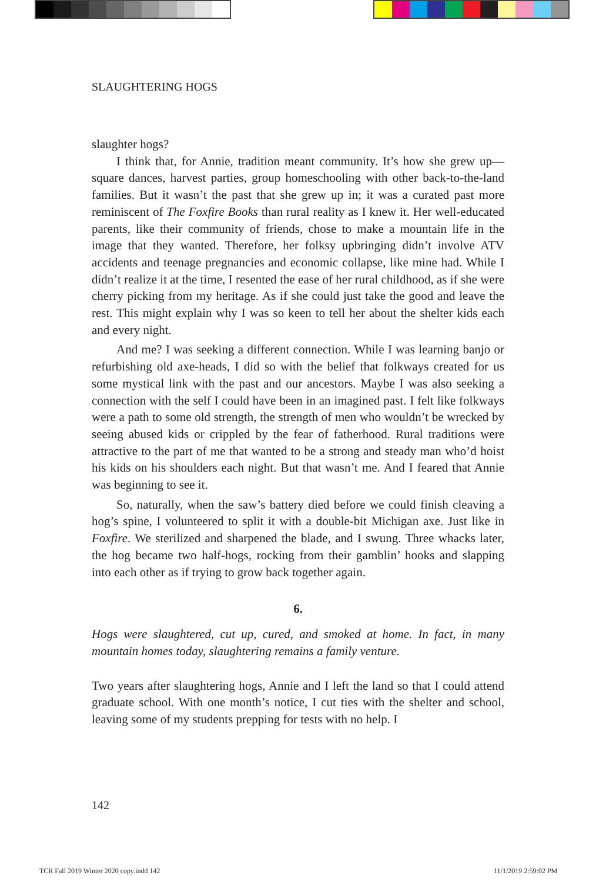SLAUGHTERING HOGS
slaughter hogs?
I think that, for Annie, tradition meant community. It’s how she grew up—square dances, harvest parties, group homeschooling with other back-to-the-land families. But it wasn’t the past that she grew up in; it was a curated past more reminiscent of The Foxfire Books than rural reality as I knew it. Her well-educated parents, like their community of friends, chose to make a mountain life in the image that they wanted. Therefore, her folksy upbringing didn’t involve ATV accidents and teenage pregnancies and economic collapse, like mine had. While I didn’t realize it at the time, I resented the ease of her rural childhood, as if she were cherry picking from my heritage. As if she could just take the good and leave the rest. This might explain why I was so keen to tell her about the shelter kids each and every night.
And me? I was seeking a different connection. While I was learning banjo or refurbishing old axe-heads, I did so with the belief that folkways created for us some mystical link with the past and our ancestors. Maybe I was also seeking a connection with the self I could have been in an imagined past. I felt like folkways were a path to some old strength, the strength of men who wouldn’t be wrecked by seeing abused kids or crippled by the fear of fatherhood. Rural traditions were attractive to the part of me that wanted to be a strong and steady man who’d hoist his kids on his shoulders each night. But that wasn’t me. And I feared that Annie was beginning to see it.
So, naturally, when the saw’s battery died before we could finish cleaving a hog’s spine, I volunteered to split it with a double-bit Michigan axe. Just like in Foxfire. We sterilized and sharpened the blade, and I swung. Three whacks later, the hog became two half-hogs, rocking from their gamblin’ hooks and slapping into each other as if trying to grow back together again.
6.
Hogs were slaughtered, cut up, cured, and smoked at home. In fact, in many mountain homes today, slaughtering remains a family venture.
Two years after slaughtering hogs, Annie and I left the land so that I could attend graduate school. With one month’s notice, I cut ties with the shelter and school, leaving some of my students prepping for tests with no help. I
142
TCR Fall 2019 Winter 2020 copy.indd 142
11/1/2019 2:59:02 PM